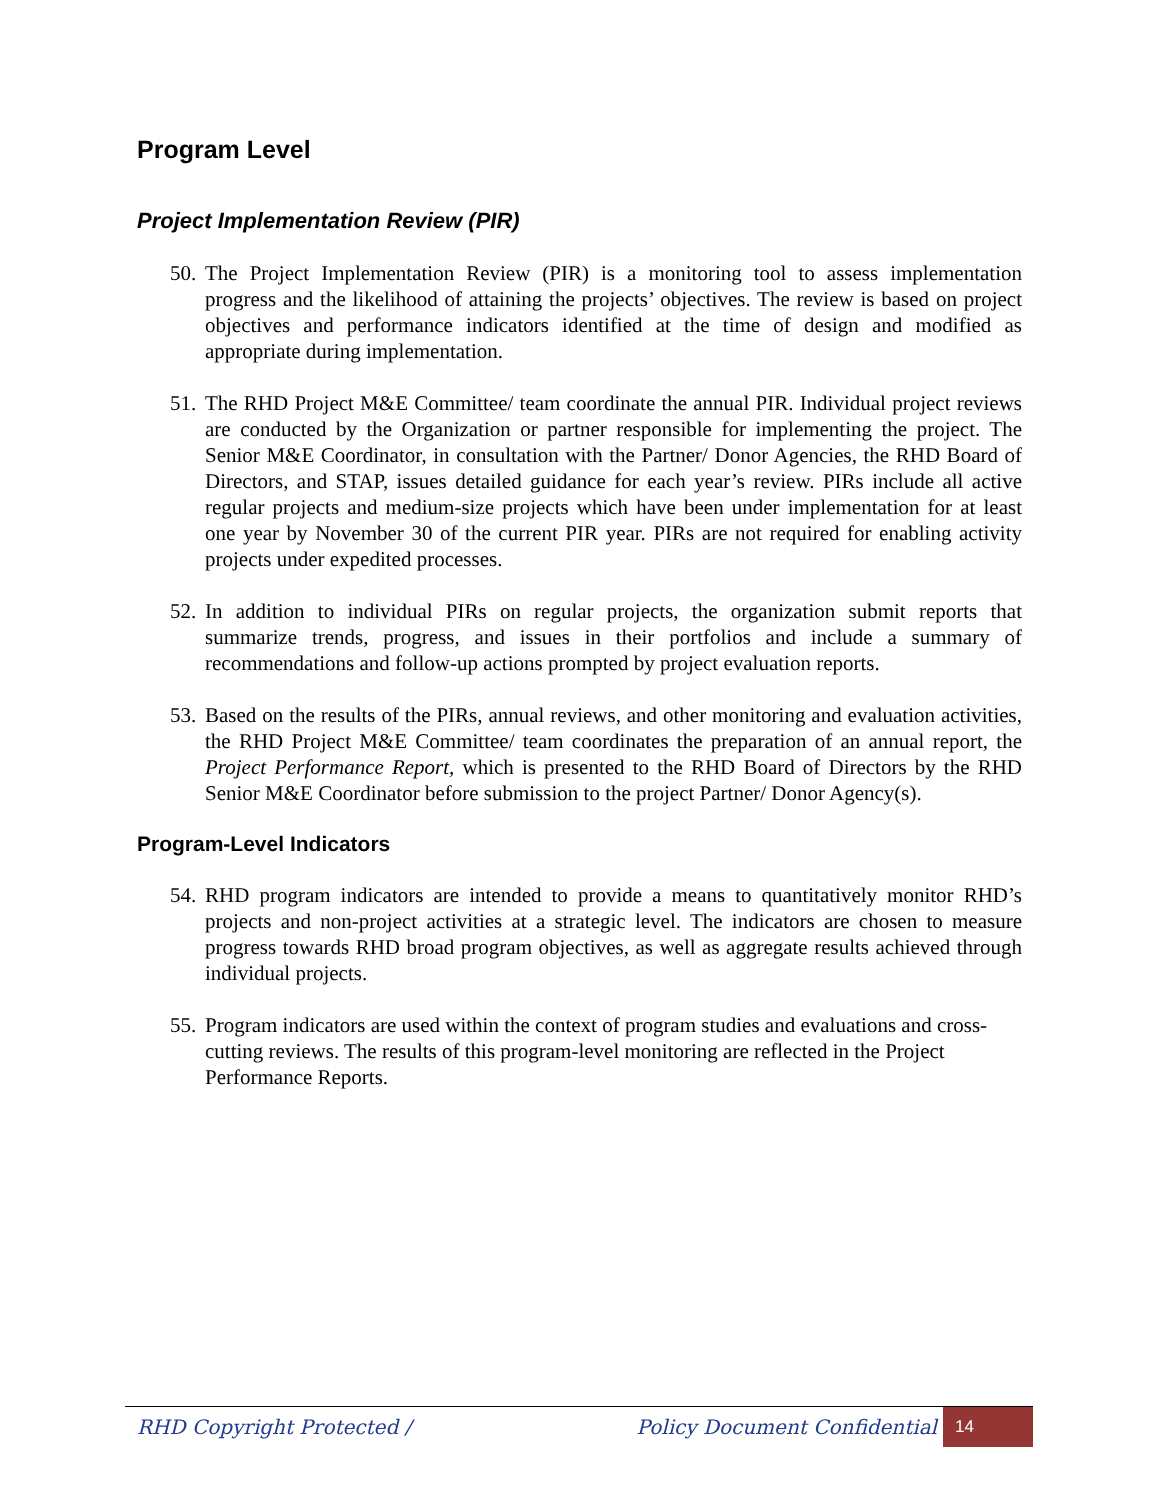Program Level
Project Implementation Review (PIR)
50. The Project Implementation Review (PIR) is a monitoring tool to assess implementation progress and the likelihood of attaining the projects’ objectives. The review is based on project objectives and performance indicators identified at the time of design and modified as appropriate during implementation.
51. The RHD Project M&E Committee/ team coordinate the annual PIR. Individual project reviews are conducted by the Organization or partner responsible for implementing the project. The Senior M&E Coordinator, in consultation with the Partner/ Donor Agencies, the RHD Board of Directors, and STAP, issues detailed guidance for each year’s review. PIRs include all active regular projects and medium-size projects which have been under implementation for at least one year by November 30 of the current PIR year. PIRs are not required for enabling activity projects under expedited processes.
52. In addition to individual PIRs on regular projects, the organization submit reports that summarize trends, progress, and issues in their portfolios and include a summary of recommendations and follow-up actions prompted by project evaluation reports.
53. Based on the results of the PIRs, annual reviews, and other monitoring and evaluation activities, the RHD Project M&E Committee/ team coordinates the preparation of an annual report, the Project Performance Report, which is presented to the RHD Board of Directors by the RHD Senior M&E Coordinator before submission to the project Partner/ Donor Agency(s).
Program-Level Indicators
54. RHD program indicators are intended to provide a means to quantitatively monitor RHD’s projects and non-project activities at a strategic level. The indicators are chosen to measure progress towards RHD broad program objectives, as well as aggregate results achieved through individual projects.
55. Program indicators are used within the context of program studies and evaluations and cross-cutting reviews. The results of this program-level monitoring are reflected in the Project Performance Reports.
RHD Copyright Protected / Policy Document Confidential 14